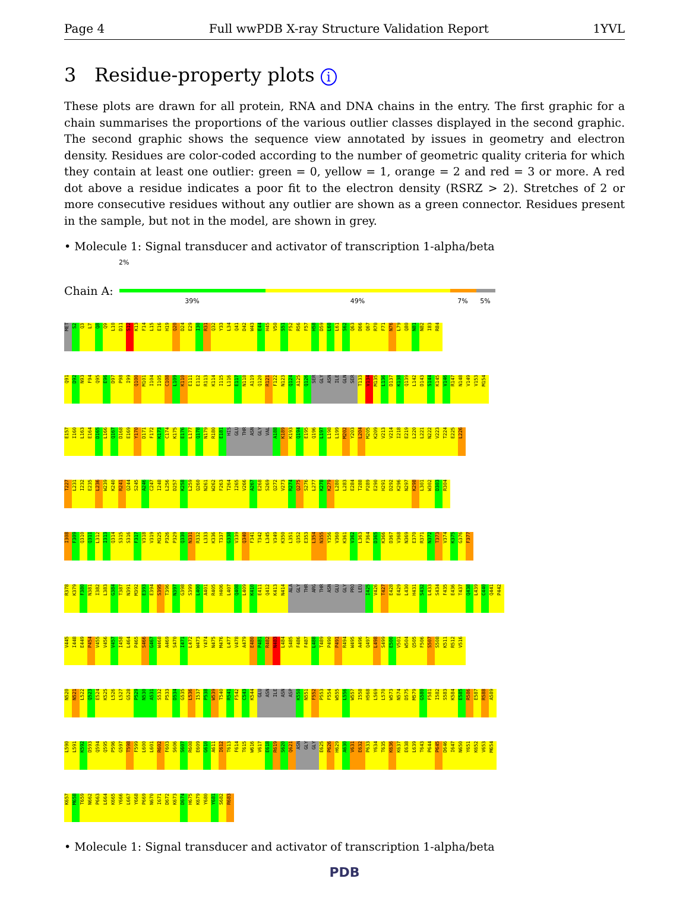Page 4 Full wwPDB X-ray Structure Validation Report 1YVL
3 Residue-property plots i
These plots are drawn for all protein, RNA and DNA chains in the entry. The first graphic for a chain summarises the proportions of the various outlier classes displayed in the second graphic. The second graphic shows the sequence view annotated by issues in geometry and electron density. Residues are color-coded according to the number of geometric quality criteria for which they contain at least one outlier: green = 0, yellow = 1, orange = 2 and red = 3 or more. A red dot above a residue indicates a poor fit to the electron density (RSRZ > 2). Stretches of 2 or more consecutive residues without any outlier are shown as a green connector. Residues present in the sample, but not in the model, are shown in grey.
• Molecule 1: Signal transducer and activator of transcription 1-alpha/beta
2%
Chain A:
39% 49% 7% 5%
MET S2 Q3 L7 Q8 Q9 L10 D11 S12 K13 F14 L15 E16 H19 Q20 D24 E29 I30 R31 Q32 Y33 L34 Q41 D42 W43 E44 H45 V50 S51 F52 R56 F57 H58 D59 L60 L61 S62 Q63 D66 Q67 R70 F71 N76 L79 Q80 N81 N82 I83 R84
Q91 D92 N93 F94 Q95 E96 D97 P98 I99 Q100 M101 I104 I105 C108 L109 K110 E111 E112 R113 K114 I115 L116 E117 N118 A119 Q120 R121 F122 N123 Q124 A125 Q126 SER GLY ASN ILE GLN SER T133 V134 M135 L136 D137 K138 Q139 L142 D143 S144 K145 V146 R147 N148 V149 V153 M154
E157 I160 L163 E164 D165 L166 Q167 D168 E169 Y170 D171 F172 K173 C174 K175 E176 L177 Q178 N179 R180 E181 HIS GLU THR ASN GLY VAL A188 K189 K193 Q194 E195 Q196 L197 L198 L199 M202 Y203 L204 M205 K209 V213 V214 I218 E219 L220 L221 N222 V223 T224 E225 L226
T227 L231 I232 E235 L236 W239 K240 R241 Q244 S245 A246 C247 I248 L256 D257 K258 L259 Q260 N261 W262 F263 T264 I265 V266 A267 E268 S269 Q272 V273 R274 Q275 S276 L277 K278 K279 L280 L283 E284 T288 P289 E290 H291 D292 K296 N297 K298 L301 W302 D303 R304
I308 F309 Q310 Q311 L312 I313 Q314 S315 S316 F317 V318 V319 M325 P326 P329 Q330 N331 R332 L333 K336 T337 G338 V339 Q340 F341 T342 L345 V349 K350 L351 Q352 E353 L354 N355 Y356 V360 K361 V362 L363 F364 D365 K366 D367 V368 N369 E370 R371 N372 T373 V374 K375 G376 F377
R378 K379 F380 N381 I382 L383 G384 T387 N391 M392 E393 E394 S395 T396 N397 G398 S399 L400 A401 R405 H406 L407 Q408 L409 K410 E411 Q412 K413 N414 ALA GLY THR ARG THR ASN GLU GLY PRO LEU I425 V426 T427 E428 E429 L430 H431 S432 L433 S434 F435 E436 T437 Q438 L439 C440 Q441 P442
V445 I448 E449 P454 V455 V456 V457 I458 L464 P465 S466 G467 W468 A469 S470 I471 L472 W473 Y474 N475 M476 L477 V478 A479 E480 P481 R482 N483 L484 S485 F486 F487 L488 T489 P490 P491 R494 W495 A496 Q497 L498 S499 E500 V501 W504 Q505 F506 S507 S508 K511 R512 V516
N520 N521 L522 Q523 E524 K525 L526 L527 G528 P529 N530 A531 S532 P533 D534 G535 L536 I537 P538 W539 T540 R541 F542 C543 K544 GLU ASN ILE ASN ASP K550 N551 F552 P553 F554 W555 L556 W557 I558 H568 L569 L570 W573 N574 D575 M579 G580 F581 I582 S583 K584 E585 R586 E587 R588 A589
L590 L591 K592 D593 Q594 Q595 P596 G597 T598 F599 L600 L601 R602 F603 S606 S607 R608 E609 G610 A611 I612 T613 F614 T615 W616 V617 E618 R619 S620 Q621 ASN GLY GLY E625 P626 H629 A630 V631 E632 P633 Y634 T635 K636 K637 E638 L639 T643 P644 P645 D646 I647 N650 Y651 K652 V653 M654
K657 M658 T659 N662 P663 L664 K665 Y666 L667 Y668 P669 N670 I671 D672 K673 D674 H675 K679 Y680 Y681 S682 R683
• Molecule 1: Signal transducer and activator of transcription 1-alpha/beta
PDB